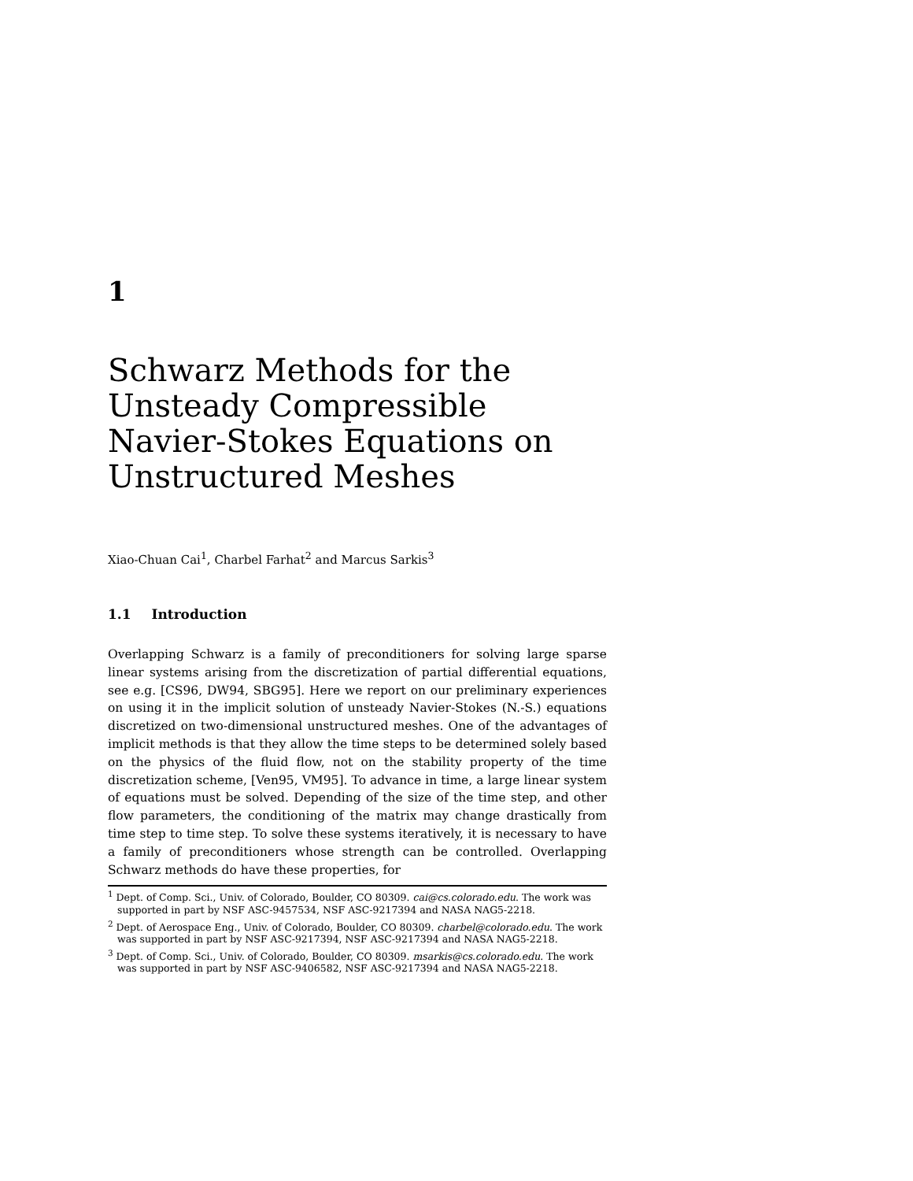1
Schwarz Methods for the Unsteady Compressible Navier-Stokes Equations on Unstructured Meshes
Xiao-Chuan Cai<sup>1</sup>, Charbel Farhat<sup>2</sup> and Marcus Sarkis<sup>3</sup>
1.1 Introduction
Overlapping Schwarz is a family of preconditioners for solving large sparse linear systems arising from the discretization of partial differential equations, see e.g. [CS96, DW94, SBG95]. Here we report on our preliminary experiences on using it in the implicit solution of unsteady Navier-Stokes (N.-S.) equations discretized on two-dimensional unstructured meshes. One of the advantages of implicit methods is that they allow the time steps to be determined solely based on the physics of the fluid flow, not on the stability property of the time discretization scheme, [Ven95, VM95]. To advance in time, a large linear system of equations must be solved. Depending of the size of the time step, and other flow parameters, the conditioning of the matrix may change drastically from time step to time step. To solve these systems iteratively, it is necessary to have a family of preconditioners whose strength can be controlled. Overlapping Schwarz methods do have these properties, for
<sup>1</sup> Dept. of Comp. Sci., Univ. of Colorado, Boulder, CO 80309. cai@cs.colorado.edu. The work was supported in part by NSF ASC-9457534, NSF ASC-9217394 and NASA NAG5-2218.
<sup>2</sup> Dept. of Aerospace Eng., Univ. of Colorado, Boulder, CO 80309. charbel@colorado.edu. The work was supported in part by NSF ASC-9217394, NSF ASC-9217394 and NASA NAG5-2218.
<sup>3</sup> Dept. of Comp. Sci., Univ. of Colorado, Boulder, CO 80309. msarkis@cs.colorado.edu. The work was supported in part by NSF ASC-9406582, NSF ASC-9217394 and NASA NAG5-2218.